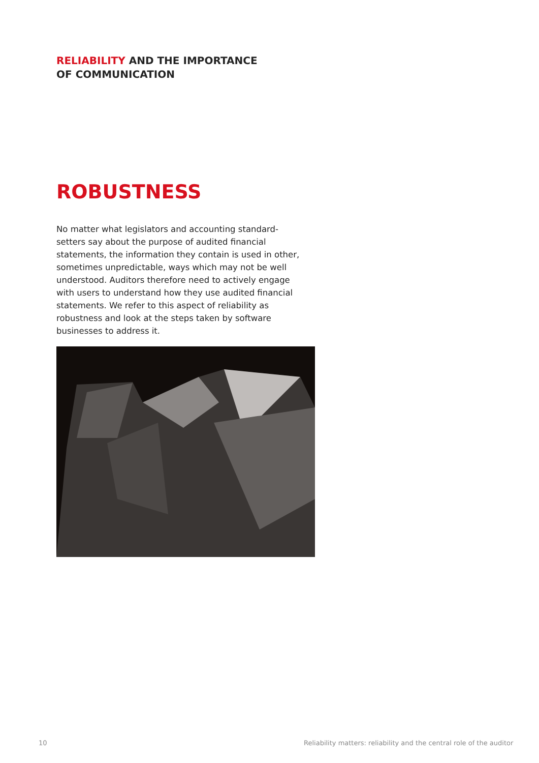RELIABILITY AND THE IMPORTANCE
OF COMMUNICATION
ROBUSTNESS
No matter what legislators and accounting standard-setters say about the purpose of audited financial statements, the information they contain is used in other, sometimes unpredictable, ways which may not be well understood. Auditors therefore need to actively engage with users to understand how they use audited financial statements. We refer to this aspect of reliability as robustness and look at the steps taken by software businesses to address it.
10
Reliability matters: reliability and the central role of the auditor